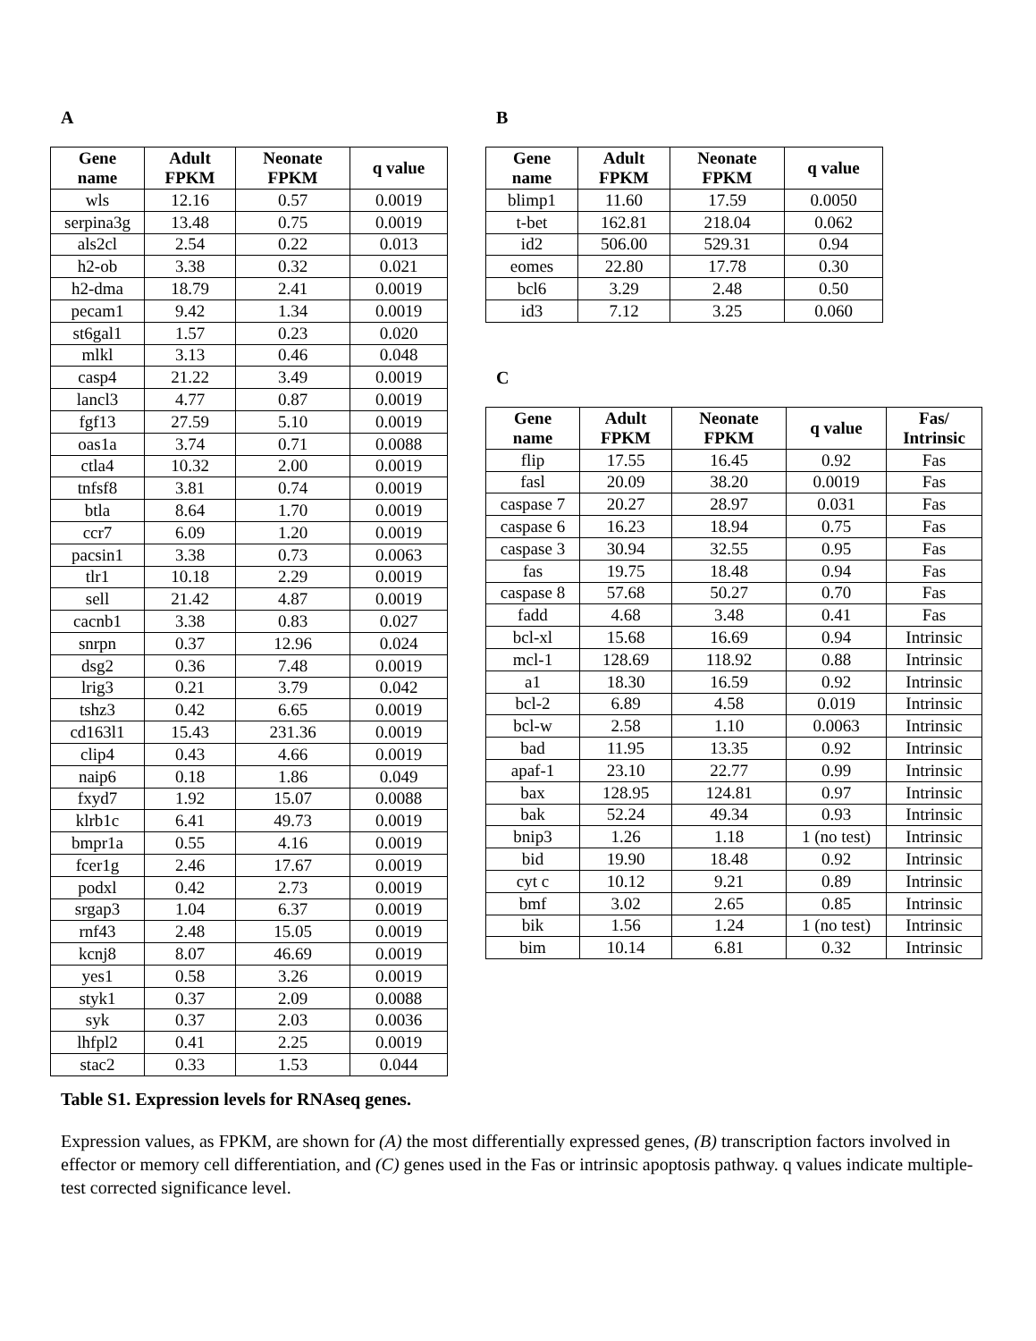A
| Gene name | Adult FPKM | Neonate FPKM | q value |
| --- | --- | --- | --- |
| wls | 12.16 | 0.57 | 0.0019 |
| serpina3g | 13.48 | 0.75 | 0.0019 |
| als2cl | 2.54 | 0.22 | 0.013 |
| h2-ob | 3.38 | 0.32 | 0.021 |
| h2-dma | 18.79 | 2.41 | 0.0019 |
| pecam1 | 9.42 | 1.34 | 0.0019 |
| st6gal1 | 1.57 | 0.23 | 0.020 |
| mlkl | 3.13 | 0.46 | 0.048 |
| casp4 | 21.22 | 3.49 | 0.0019 |
| lancl3 | 4.77 | 0.87 | 0.0019 |
| fgf13 | 27.59 | 5.10 | 0.0019 |
| oas1a | 3.74 | 0.71 | 0.0088 |
| ctla4 | 10.32 | 2.00 | 0.0019 |
| tnfsf8 | 3.81 | 0.74 | 0.0019 |
| btla | 8.64 | 1.70 | 0.0019 |
| ccr7 | 6.09 | 1.20 | 0.0019 |
| pacsin1 | 3.38 | 0.73 | 0.0063 |
| tlr1 | 10.18 | 2.29 | 0.0019 |
| sell | 21.42 | 4.87 | 0.0019 |
| cacnb1 | 3.38 | 0.83 | 0.027 |
| snrpn | 0.37 | 12.96 | 0.024 |
| dsg2 | 0.36 | 7.48 | 0.0019 |
| lrig3 | 0.21 | 3.79 | 0.042 |
| tshz3 | 0.42 | 6.65 | 0.0019 |
| cd163l1 | 15.43 | 231.36 | 0.0019 |
| clip4 | 0.43 | 4.66 | 0.0019 |
| naip6 | 0.18 | 1.86 | 0.049 |
| fxyd7 | 1.92 | 15.07 | 0.0088 |
| klrb1c | 6.41 | 49.73 | 0.0019 |
| bmpr1a | 0.55 | 4.16 | 0.0019 |
| fcer1g | 2.46 | 17.67 | 0.0019 |
| podxl | 0.42 | 2.73 | 0.0019 |
| srgap3 | 1.04 | 6.37 | 0.0019 |
| rnf43 | 2.48 | 15.05 | 0.0019 |
| kcnj8 | 8.07 | 46.69 | 0.0019 |
| yes1 | 0.58 | 3.26 | 0.0019 |
| styk1 | 0.37 | 2.09 | 0.0088 |
| syk | 0.37 | 2.03 | 0.0036 |
| lhfpl2 | 0.41 | 2.25 | 0.0019 |
| stac2 | 0.33 | 1.53 | 0.044 |
B
| Gene name | Adult FPKM | Neonate FPKM | q value |
| --- | --- | --- | --- |
| blimp1 | 11.60 | 17.59 | 0.0050 |
| t-bet | 162.81 | 218.04 | 0.062 |
| id2 | 506.00 | 529.31 | 0.94 |
| eomes | 22.80 | 17.78 | 0.30 |
| bcl6 | 3.29 | 2.48 | 0.50 |
| id3 | 7.12 | 3.25 | 0.060 |
C
| Gene name | Adult FPKM | Neonate FPKM | q value | Fas/ Intrinsic |
| --- | --- | --- | --- | --- |
| flip | 17.55 | 16.45 | 0.92 | Fas |
| fasl | 20.09 | 38.20 | 0.0019 | Fas |
| caspase 7 | 20.27 | 28.97 | 0.031 | Fas |
| caspase 6 | 16.23 | 18.94 | 0.75 | Fas |
| caspase 3 | 30.94 | 32.55 | 0.95 | Fas |
| fas | 19.75 | 18.48 | 0.94 | Fas |
| caspase 8 | 57.68 | 50.27 | 0.70 | Fas |
| fadd | 4.68 | 3.48 | 0.41 | Fas |
| bcl-xl | 15.68 | 16.69 | 0.94 | Intrinsic |
| mcl-1 | 128.69 | 118.92 | 0.88 | Intrinsic |
| a1 | 18.30 | 16.59 | 0.92 | Intrinsic |
| bcl-2 | 6.89 | 4.58 | 0.019 | Intrinsic |
| bcl-w | 2.58 | 1.10 | 0.0063 | Intrinsic |
| bad | 11.95 | 13.35 | 0.92 | Intrinsic |
| apaf-1 | 23.10 | 22.77 | 0.99 | Intrinsic |
| bax | 128.95 | 124.81 | 0.97 | Intrinsic |
| bak | 52.24 | 49.34 | 0.93 | Intrinsic |
| bnip3 | 1.26 | 1.18 | 1 (no test) | Intrinsic |
| bid | 19.90 | 18.48 | 0.92 | Intrinsic |
| cyt c | 10.12 | 9.21 | 0.89 | Intrinsic |
| bmf | 3.02 | 2.65 | 0.85 | Intrinsic |
| bik | 1.56 | 1.24 | 1 (no test) | Intrinsic |
| bim | 10.14 | 6.81 | 0.32 | Intrinsic |
Table S1. Expression levels for RNAseq genes.
Expression values, as FPKM, are shown for (A) the most differentially expressed genes, (B) transcription factors involved in effector or memory cell differentiation, and (C) genes used in the Fas or intrinsic apoptosis pathway. q values indicate multiple-test corrected significance level.